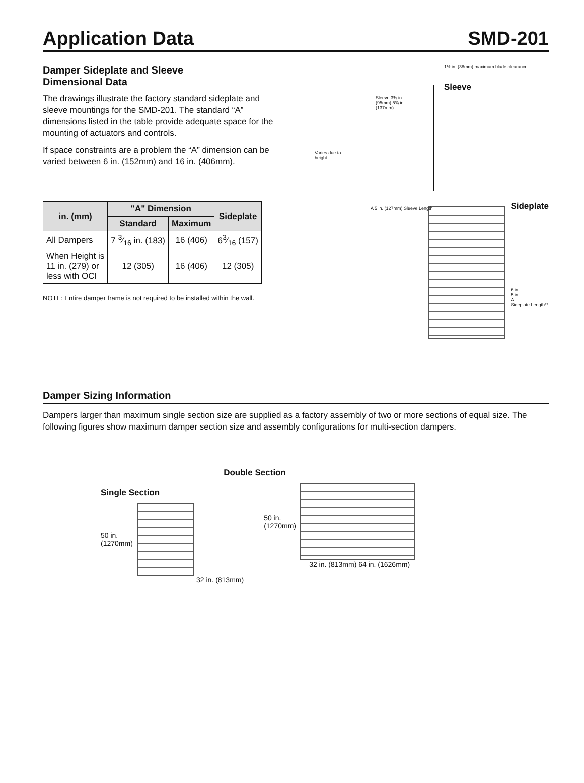Application Data SMD-201
Damper Sideplate and Sleeve
Dimensional Data
The drawings illustrate the factory standard sideplate and sleeve mountings for the SMD-201. The standard “A” dimensions listed in the table provide adequate space for the mounting of actuators and controls.
If space constraints are a problem the “A” dimension can be varied between 6 in. (152mm) and 16 in. (406mm).
Varies due to height
Sleeve 3¾ in. (95mm) 5⅜ in. (137mm)
A 5 in. (127mm) Sleeve Length
1½ in. (38mm) maximum blade clearance
Sleeve
| in. (mm) | "A" Dimension | | Sideplate |
| --- | --- | --- | --- |
| | Standard | Maximum | |
| All Dampers | 7 3⁄16 in. (183) | 16 (406) | 63⁄16 (157) |
| When Height is 11 in. (279) or less with OCI | 12 (305) | 16 (406) | 12 (305) |
NOTE: Entire damper frame is not required to be installed within the wall.
Sideplate
6 in.
5 in.
A
Sideplate Length**
Damper Sizing Information
Dampers larger than maximum single section size are supplied as a factory assembly of two or more sections of equal size. The following figures show maximum damper section size and assembly configurations for multi-section dampers.
Single Section
50 in.
(1270mm)
32 in. (813mm)
Double Section
50 in.
(1270mm)
32 in. (813mm) 64 in. (1626mm)